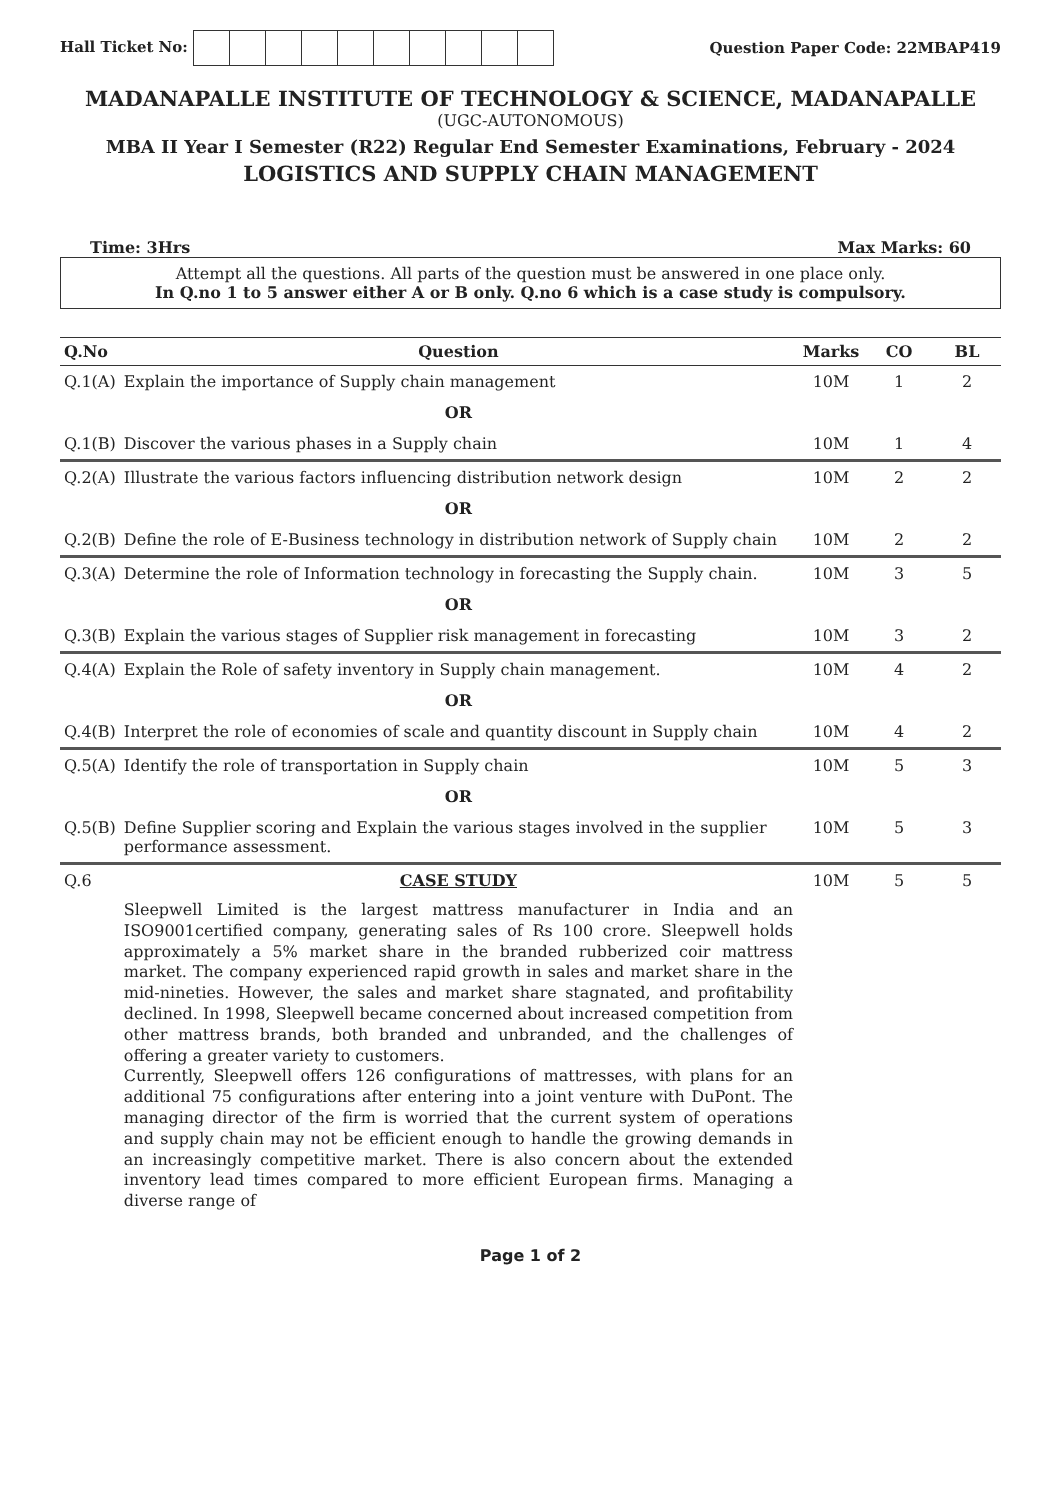Hall Ticket No: Question Paper Code: 22MBAP419
MADANAPALLE INSTITUTE OF TECHNOLOGY & SCIENCE, MADANAPALLE
(UGC-AUTONOMOUS)
MBA II Year I Semester (R22) Regular End Semester Examinations, February - 2024
LOGISTICS AND SUPPLY CHAIN MANAGEMENT
Time: 3Hrs Max Marks: 60
Attempt all the questions. All parts of the question must be answered in one place only.
In Q.no 1 to 5 answer either A or B only. Q.no 6 which is a case study is compulsory.
| Q.No | Question | Marks | CO | BL |
| --- | --- | --- | --- | --- |
| Q.1(A) | Explain the importance of Supply chain management | 10M | 1 | 2 |
| | OR | | | |
| Q.1(B) | Discover the various phases in a Supply chain | 10M | 1 | 4 |
| Q.2(A) | Illustrate the various factors influencing distribution network design | 10M | 2 | 2 |
| | OR | | | |
| Q.2(B) | Define the role of E-Business technology in distribution network of Supply chain | 10M | 2 | 2 |
| Q.3(A) | Determine the role of Information technology in forecasting the Supply chain. | 10M | 3 | 5 |
| | OR | | | |
| Q.3(B) | Explain the various stages of Supplier risk management in forecasting | 10M | 3 | 2 |
| Q.4(A) | Explain the Role of safety inventory in Supply chain management. | 10M | 4 | 2 |
| | OR | | | |
| Q.4(B) | Interpret the role of economies of scale and quantity discount in Supply chain | 10M | 4 | 2 |
| Q.5(A) | Identify the role of transportation in Supply chain | 10M | 5 | 3 |
| | OR | | | |
| Q.5(B) | Define Supplier scoring and Explain the various stages involved in the supplier performance assessment. | 10M | 5 | 3 |
| Q.6 | CASE STUDY Sleepwell Limited is the largest mattress manufacturer in India and an ISO9001certified company, generating sales of Rs 100 crore. Sleepwell holds approximately a 5% market share in the branded rubberized coir mattress market. The company experienced rapid growth in sales and market share in the mid-nineties. However, the sales and market share stagnated, and profitability declined. In 1998, Sleepwell became concerned about increased competition from other mattress brands, both branded and unbranded, and the challenges of offering a greater variety to customers. Currently, Sleepwell offers 126 configurations of mattresses, with plans for an additional 75 configurations after entering into a joint venture with DuPont. The managing director of the firm is worried that the current system of operations and supply chain may not be efficient enough to handle the growing demands in an increasingly competitive market. There is also concern about the extended inventory lead times compared to more efficient European firms. Managing a diverse range of | 10M | 5 | 5 |
Page 1 of 2